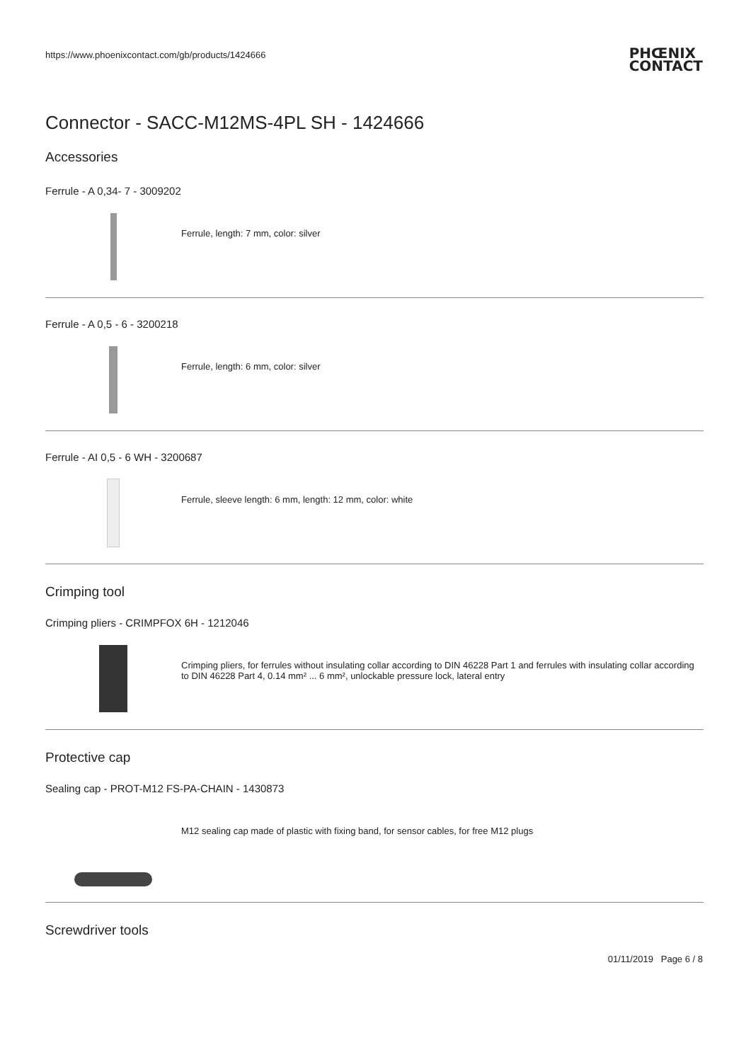https://www.phoenixcontact.com/gb/products/1424666
PHŒNIX
CONTACT
Connector - SACC-M12MS-4PL SH - 1424666
Accessories
Ferrule - A 0,34- 7 - 3009202
Ferrule, length: 7 mm, color: silver
Ferrule - A 0,5 - 6 - 3200218
Ferrule, length: 6 mm, color: silver
Ferrule - AI 0,5 - 6 WH - 3200687
Ferrule, sleeve length: 6 mm, length: 12 mm, color: white
Crimping tool
Crimping pliers - CRIMPFOX 6H - 1212046
Crimping pliers, for ferrules without insulating collar according to DIN 46228 Part 1 and ferrules with insulating collar according to DIN 46228 Part 4, 0.14 mm² ... 6 mm², unlockable pressure lock, lateral entry
Protective cap
Sealing cap - PROT-M12 FS-PA-CHAIN - 1430873
M12 sealing cap made of plastic with fixing band, for sensor cables, for free M12 plugs
Screwdriver tools
01/11/2019 Page 6 / 8